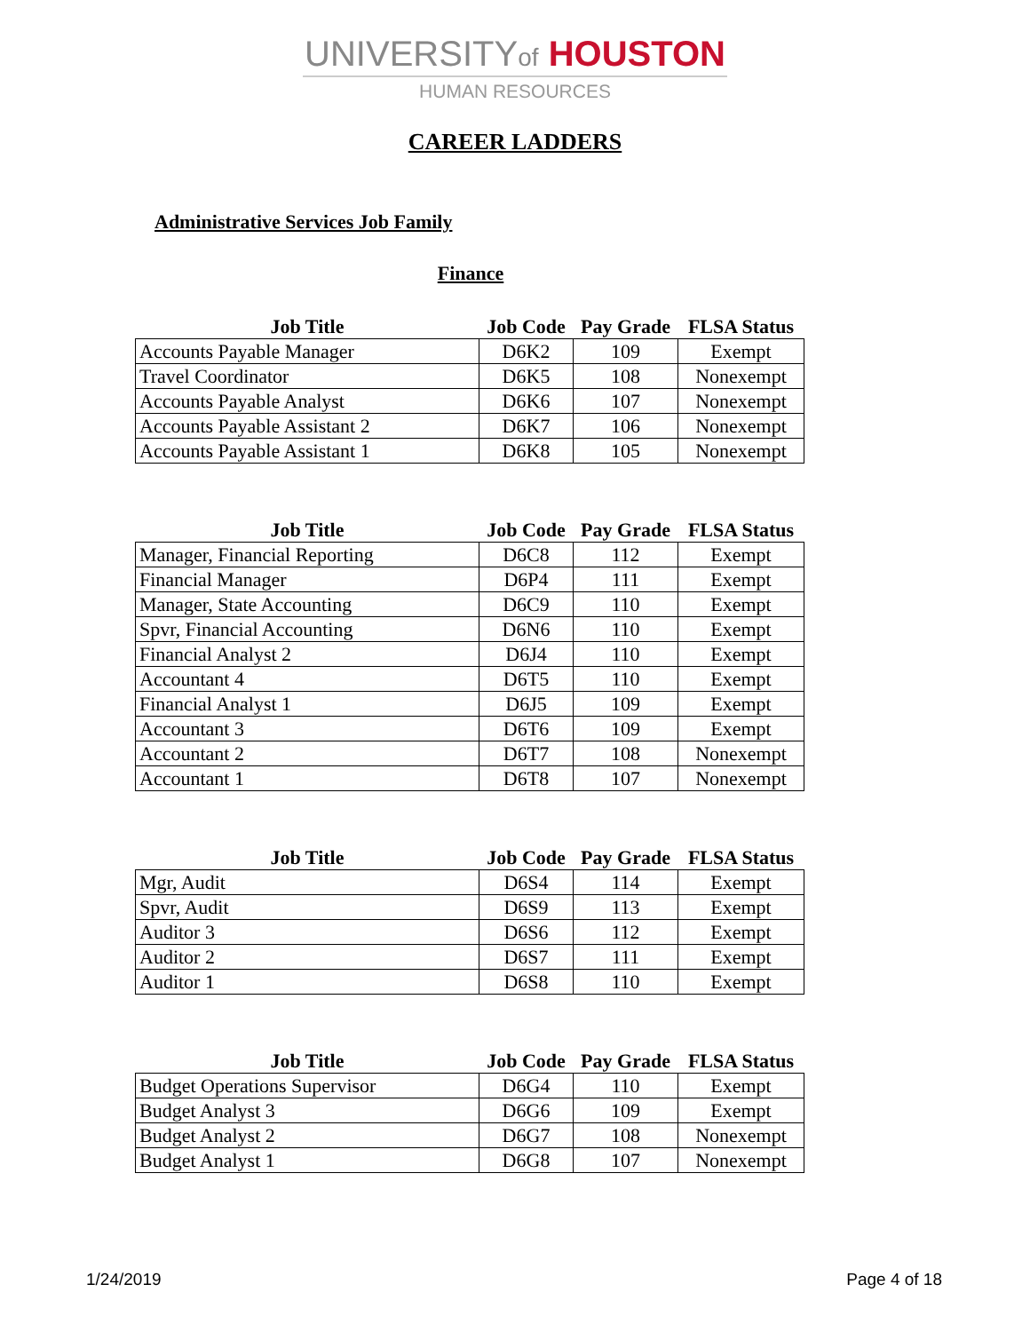UNIVERSITYof HOUSTON
HUMAN RESOURCES
CAREER LADDERS
Administrative Services Job Family
Finance
| Job Title | Job Code | Pay Grade | FLSA Status |
| --- | --- | --- | --- |
| Accounts Payable Manager | D6K2 | 109 | Exempt |
| Travel Coordinator | D6K5 | 108 | Nonexempt |
| Accounts Payable Analyst | D6K6 | 107 | Nonexempt |
| Accounts Payable Assistant 2 | D6K7 | 106 | Nonexempt |
| Accounts Payable Assistant 1 | D6K8 | 105 | Nonexempt |
| Job Title | Job Code | Pay Grade | FLSA Status |
| --- | --- | --- | --- |
| Manager, Financial Reporting | D6C8 | 112 | Exempt |
| Financial Manager | D6P4 | 111 | Exempt |
| Manager, State Accounting | D6C9 | 110 | Exempt |
| Spvr, Financial Accounting | D6N6 | 110 | Exempt |
| Financial Analyst 2 | D6J4 | 110 | Exempt |
| Accountant 4 | D6T5 | 110 | Exempt |
| Financial Analyst 1 | D6J5 | 109 | Exempt |
| Accountant 3 | D6T6 | 109 | Exempt |
| Accountant 2 | D6T7 | 108 | Nonexempt |
| Accountant 1 | D6T8 | 107 | Nonexempt |
| Job Title | Job Code | Pay Grade | FLSA Status |
| --- | --- | --- | --- |
| Mgr, Audit | D6S4 | 114 | Exempt |
| Spvr, Audit | D6S9 | 113 | Exempt |
| Auditor 3 | D6S6 | 112 | Exempt |
| Auditor 2 | D6S7 | 111 | Exempt |
| Auditor 1 | D6S8 | 110 | Exempt |
| Job Title | Job Code | Pay Grade | FLSA Status |
| --- | --- | --- | --- |
| Budget Operations Supervisor | D6G4 | 110 | Exempt |
| Budget Analyst 3 | D6G6 | 109 | Exempt |
| Budget Analyst 2 | D6G7 | 108 | Nonexempt |
| Budget Analyst 1 | D6G8 | 107 | Nonexempt |
1/24/2019 Page 4 of 18